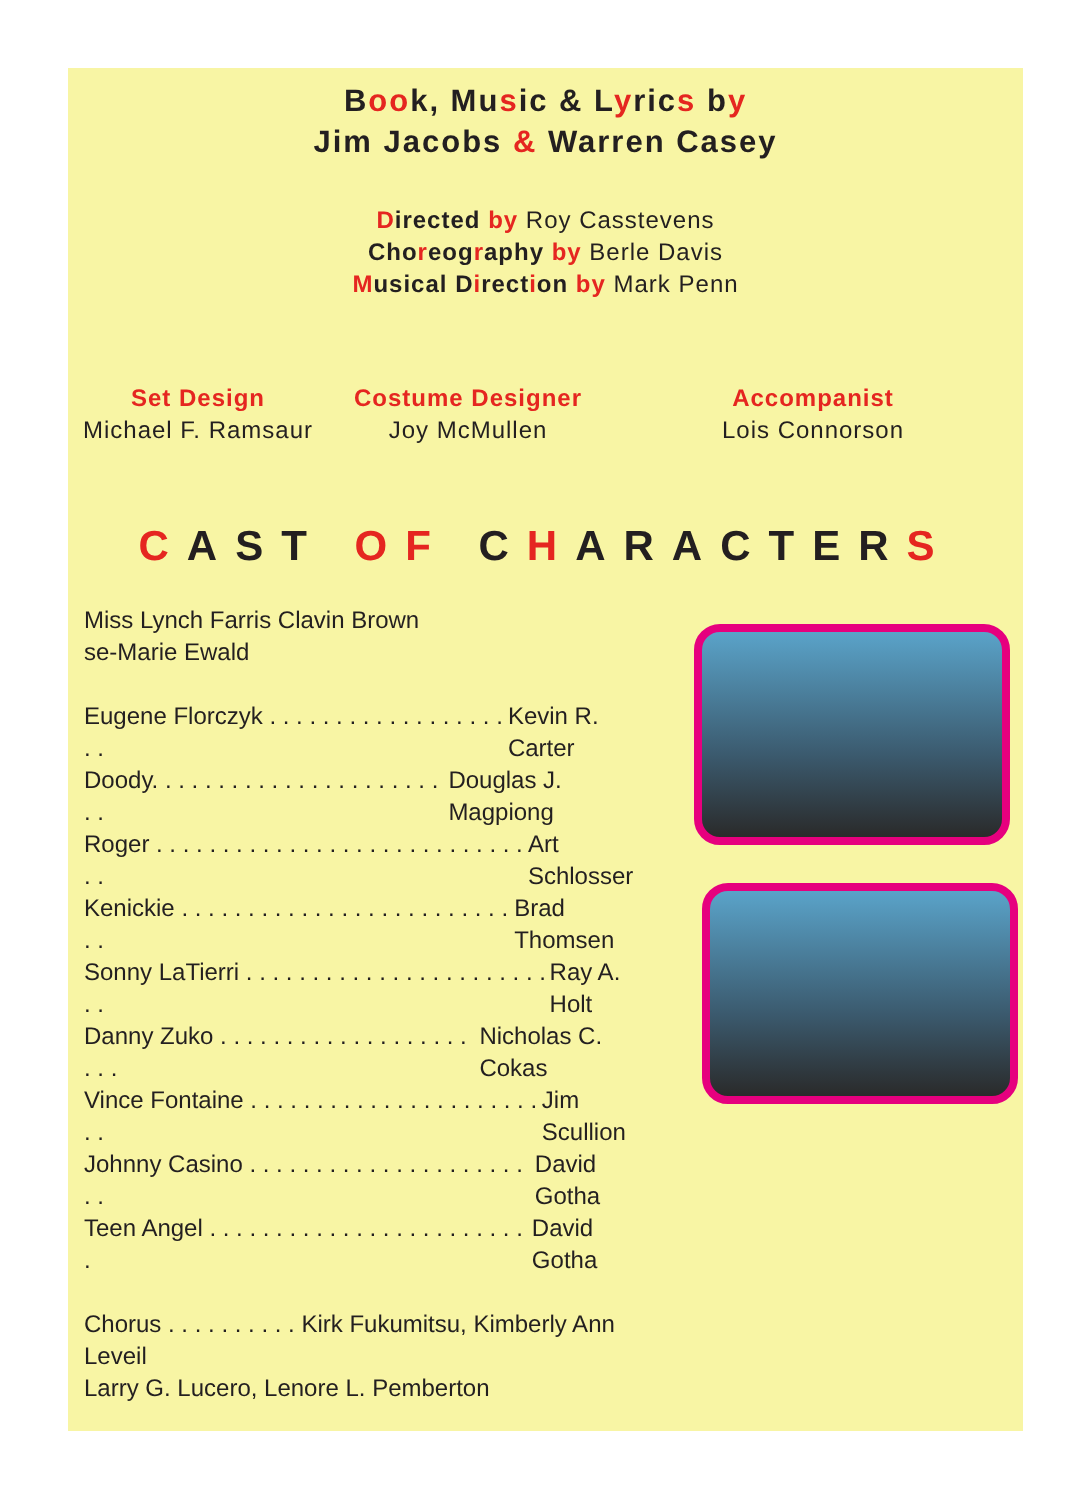Book, Music & Lyrics by
Jim Jacobs & Warren Casey
Directed by Roy Casstevens
Choreography by Berle Davis
Musical Direction by Mark Penn
Set Design
Michael F. Ramsaur
Costume Designer
Joy McMullen
Accompanist
Lois Connorson
CAST OF CHARACTERS
Miss Lynch Farris Clavin Brown
se-Marie Ewald
Eugene Florczyk . . . . . . . . . . . . . . . . . . . . Kevin R. Carter
Doody. . . . . . . . . . . . . . . . . . . . . . . . Douglas J. Magpiong
Roger . . . . . . . . . . . . . . . . . . . . . . . . . . . . . . Art Schlosser
Kenickie . . . . . . . . . . . . . . . . . . . . . . . . . . . Brad Thomsen
Sonny LaTierri . . . . . . . . . . . . . . . . . . . . . . . . . Ray A. Holt
Danny Zuko . . . . . . . . . . . . . . . . . . . . . . Nicholas C. Cokas
Vince Fontaine . . . . . . . . . . . . . . . . . . . . . . . . Jim Scullion
Johnny Casino . . . . . . . . . . . . . . . . . . . . . . . David Gotha
Teen Angel . . . . . . . . . . . . . . . . . . . . . . . . . David Gotha
Chorus . . . . . . . . . . Kirk Fukumitsu, Kimberly Ann Leveil
Larry G. Lucero, Lenore L. Pemberton